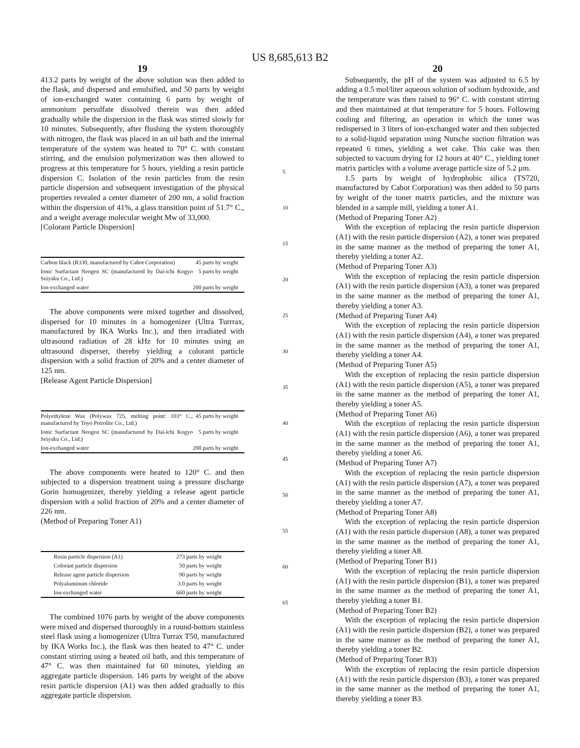US 8,685,613 B2
19
413.2 parts by weight of the above solution was then added to the flask, and dispersed and emulsified, and 50 parts by weight of ion-exchanged water containing 6 parts by weight of ammonium persulfate dissolved therein was then added gradually while the dispersion in the flask was stirred slowly for 10 minutes. Subsequently, after flushing the system thoroughly with nitrogen, the flask was placed in an oil bath and the internal temperature of the system was heated to 70° C. with constant stirring, and the emulsion polymerization was then allowed to progress at this temperature for 5 hours, yielding a resin particle dispersion C. Isolation of the resin particles from the resin particle dispersion and subsequent investigation of the physical properties revealed a center diameter of 200 nm, a solid fraction within the dispersion of 41%, a glass transition point of 51.7° C., and a weight average molecular weight Mw of 33,000.
[Colorant Particle Dispersion]
| Carbon black (R330, manufactured by Cabot Corporation) | 45 parts by weight |
| Ionic Surfactant Neogen SC (manufactured by Dai-ichi Kogyo Seiyaku Co., Ltd.) | 5 parts by weight |
| Ion-exchanged water | 200 parts by weight |
The above components were mixed together and dissolved, dispersed for 10 minutes in a homogenizer (Ultra Turrrax, manufactured by IKA Works Inc.), and then irradiated with ultrasound radiation of 28 kHz for 10 minutes using an ultrasound disperser, thereby yielding a colorant particle dispersion with a solid fraction of 20% and a center diameter of 125 nm.
[Release Agent Particle Dispersion]
| Polyethylene Wax (Polywax 725, melting point: 103° C., manufactured by Toyo Petrolite Co., Ltd.) | 45 parts by weight |
| Ionic Surfactant Neogen SC (manufactured by Dai-ichi Kogyo Seiyaku Co., Ltd.) | 5 parts by weight |
| Ion-exchanged water | 200 parts by weight |
The above components were heated to 120° C. and then subjected to a dispersion treatment using a pressure discharge Gorin homogenizer, thereby yielding a release agent particle dispersion with a solid fraction of 20% and a center diameter of 226 nm.
(Method of Preparing Toner A1)
| Resin particle dispersion (A1) | 273 parts by weight |
| Colorant particle dispersion | 50 parts by weight |
| Release agent particle dispersion | 90 parts by weight |
| Polyaluminum chloride | 3.0 parts by weight |
| Ion-exchanged water | 660 parts by weight |
The combined 1076 parts by weight of the above components were mixed and dispersed thoroughly in a round-bottom stainless steel flask using a homogenizer (Ultra Turrax T50, manufactured by IKA Works Inc.), the flask was then heated to 47° C. under constant stirring using a heated oil bath, and this temperature of 47° C. was then maintained for 60 minutes, yielding an aggregate particle dispersion. 146 parts by weight of the above resin particle dispersion (A1) was then added gradually to this aggregate particle dispersion.
5
10
15
20
25
30
35
40
45
50
55
60
65
20
Subsequently, the pH of the system was adjusted to 6.5 by adding a 0.5 mol/liter aqueous solution of sodium hydroxide, and the temperature was then raised to 96° C. with constant stirring and then maintained at that temperature for 5 hours. Following cooling and filtering, an operation in which the toner was redispersed in 3 liters of ion-exchanged water and then subjected to a solid-liquid separation using Nutsche suction filtration was repeated 6 times, yielding a wet cake. This cake was then subjected to vacuum drying for 12 hours at 40° C., yielding toner matrix particles with a volume average particle size of 5.2 µm.
1.5 parts by weight of hydrophobic silica (TS720, manufactured by Cabot Corporation) was then added to 50 parts by weight of the toner matrix particles, and the mixture was blended in a sample mill, yielding a toner A1.
(Method of Preparing Toner A2)
With the exception of replacing the resin particle dispersion (A1) with the resin particle dispersion (A2), a toner was prepared in the same manner as the method of preparing the toner A1, thereby yielding a toner A2.
(Method of Preparing Toner A3)
With the exception of replacing the resin particle dispersion (A1) with the resin particle dispersion (A3), a toner was prepared in the same manner as the method of preparing the toner A1, thereby yielding a toner A3.
(Method of Preparing Toner A4)
With the exception of replacing the resin particle dispersion (A1) with the resin particle dispersion (A4), a toner was prepared in the same manner as the method of preparing the toner A1, thereby yielding a toner A4.
(Method of Preparing Toner A5)
With the exception of replacing the resin particle dispersion (A1) with the resin particle dispersion (A5), a toner was prepared in the same manner as the method of preparing the toner A1, thereby yielding a toner A5.
(Method of Preparing Toner A6)
With the exception of replacing the resin particle dispersion (A1) with the resin particle dispersion (A6), a toner was prepared in the same manner as the method of preparing the toner A1, thereby yielding a toner A6.
(Method of Preparing Toner A7)
With the exception of replacing the resin particle dispersion (A1) with the resin particle dispersion (A7), a toner was prepared in the same manner as the method of preparing the toner A1, thereby yielding a toner A7.
(Method of Preparing Toner A8)
With the exception of replacing the resin particle dispersion (A1) with the resin particle dispersion (A8), a toner was prepared in the same manner as the method of preparing the toner A1, thereby yielding a toner A8.
(Method of Preparing Toner B1)
With the exception of replacing the resin particle dispersion (A1) with the resin particle dispersion (B1), a toner was prepared in the same manner as the method of preparing the toner A1, thereby yielding a toner B1.
(Method of Preparing Toner B2)
With the exception of replacing the resin particle dispersion (A1) with the resin particle dispersion (B2), a toner was prepared in the same manner as the method of preparing the toner A1, thereby yielding a toner B2.
(Method of Preparing Toner B3)
With the exception of replacing the resin particle dispersion (A1) with the resin particle dispersion (B3), a toner was prepared in the same manner as the method of preparing the toner A1, thereby yielding a toner B3.